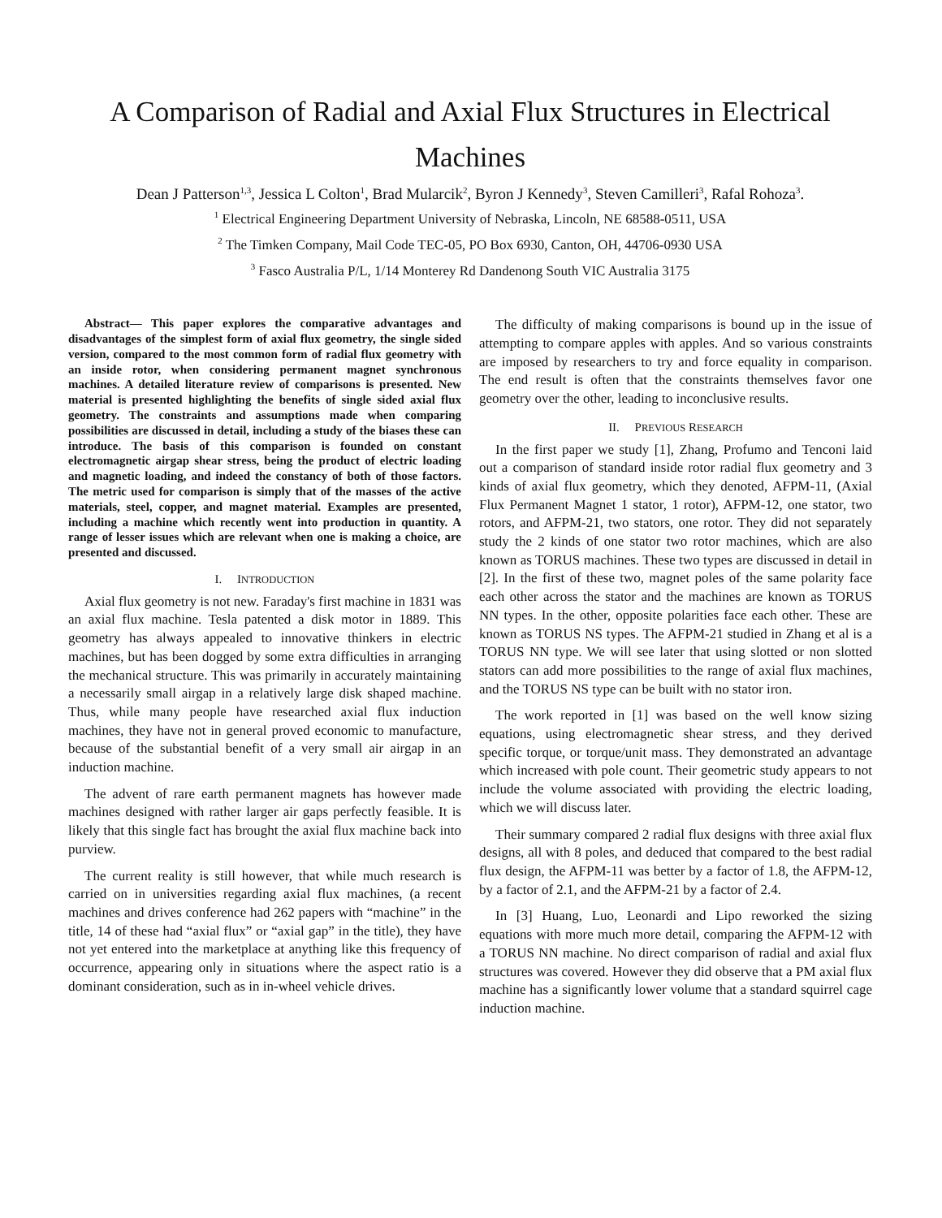A Comparison of Radial and Axial Flux Structures in Electrical Machines
Dean J Patterson<sup>1,3</sup>, Jessica L Colton<sup>1</sup>, Brad Mularcik<sup>2</sup>, Byron J Kennedy<sup>3</sup>, Steven Camilleri<sup>3</sup>, Rafal Rohoza<sup>3</sup>.
<sup>1</sup> Electrical Engineering Department University of Nebraska, Lincoln, NE 68588-0511, USA
<sup>2</sup> The Timken Company, Mail Code TEC-05, PO Box 6930, Canton, OH, 44706-0930 USA
<sup>3</sup> Fasco Australia P/L, 1/14 Monterey Rd Dandenong South VIC Australia 3175
Abstract— This paper explores the comparative advantages and disadvantages of the simplest form of axial flux geometry, the single sided version, compared to the most common form of radial flux geometry with an inside rotor, when considering permanent magnet synchronous machines. A detailed literature review of comparisons is presented. New material is presented highlighting the benefits of single sided axial flux geometry. The constraints and assumptions made when comparing possibilities are discussed in detail, including a study of the biases these can introduce. The basis of this comparison is founded on constant electromagnetic airgap shear stress, being the product of electric loading and magnetic loading, and indeed the constancy of both of those factors. The metric used for comparison is simply that of the masses of the active materials, steel, copper, and magnet material. Examples are presented, including a machine which recently went into production in quantity. A range of lesser issues which are relevant when one is making a choice, are presented and discussed.
I. INTRODUCTION
Axial flux geometry is not new. Faraday's first machine in 1831 was an axial flux machine. Tesla patented a disk motor in 1889. This geometry has always appealed to innovative thinkers in electric machines, but has been dogged by some extra difficulties in arranging the mechanical structure. This was primarily in accurately maintaining a necessarily small airgap in a relatively large disk shaped machine. Thus, while many people have researched axial flux induction machines, they have not in general proved economic to manufacture, because of the substantial benefit of a very small air airgap in an induction machine.
The advent of rare earth permanent magnets has however made machines designed with rather larger air gaps perfectly feasible. It is likely that this single fact has brought the axial flux machine back into purview.
The current reality is still however, that while much research is carried on in universities regarding axial flux machines, (a recent machines and drives conference had 262 papers with “machine” in the title, 14 of these had “axial flux” or “axial gap” in the title), they have not yet entered into the marketplace at anything like this frequency of occurrence, appearing only in situations where the aspect ratio is a dominant consideration, such as in in-wheel vehicle drives.
The difficulty of making comparisons is bound up in the issue of attempting to compare apples with apples. And so various constraints are imposed by researchers to try and force equality in comparison. The end result is often that the constraints themselves favor one geometry over the other, leading to inconclusive results.
II. PREVIOUS RESEARCH
In the first paper we study [1], Zhang, Profumo and Tenconi laid out a comparison of standard inside rotor radial flux geometry and 3 kinds of axial flux geometry, which they denoted, AFPM-11, (Axial Flux Permanent Magnet 1 stator, 1 rotor), AFPM-12, one stator, two rotors, and AFPM-21, two stators, one rotor. They did not separately study the 2 kinds of one stator two rotor machines, which are also known as TORUS machines. These two types are discussed in detail in [2]. In the first of these two, magnet poles of the same polarity face each other across the stator and the machines are known as TORUS NN types. In the other, opposite polarities face each other. These are known as TORUS NS types. The AFPM-21 studied in Zhang et al is a TORUS NN type. We will see later that using slotted or non slotted stators can add more possibilities to the range of axial flux machines, and the TORUS NS type can be built with no stator iron.
The work reported in [1] was based on the well know sizing equations, using electromagnetic shear stress, and they derived specific torque, or torque/unit mass. They demonstrated an advantage which increased with pole count. Their geometric study appears to not include the volume associated with providing the electric loading, which we will discuss later.
Their summary compared 2 radial flux designs with three axial flux designs, all with 8 poles, and deduced that compared to the best radial flux design, the AFPM-11 was better by a factor of 1.8, the AFPM-12, by a factor of 2.1, and the AFPM-21 by a factor of 2.4.
In [3] Huang, Luo, Leonardi and Lipo reworked the sizing equations with more much more detail, comparing the AFPM-12 with a TORUS NN machine. No direct comparison of radial and axial flux structures was covered. However they did observe that a PM axial flux machine has a significantly lower volume that a standard squirrel cage induction machine.